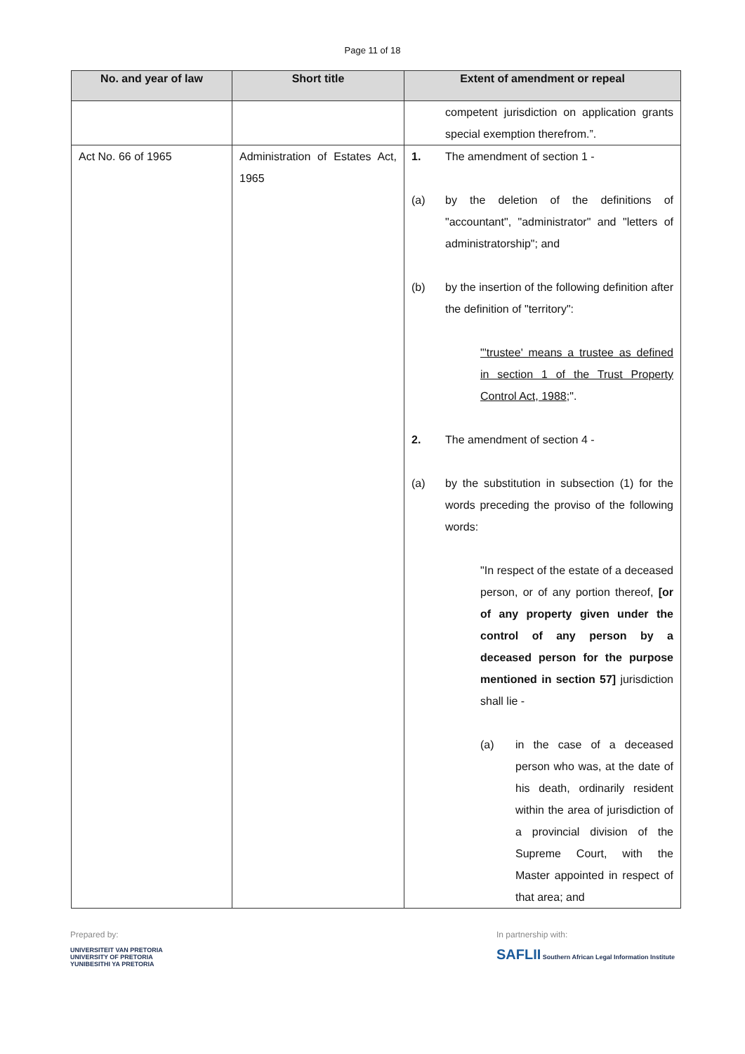Page 11 of 18
| No. and year of law | Short title | Extent of amendment or repeal |
| --- | --- | --- |
| | | competent jurisdiction on application grants special exemption therefrom.”. |
| Act No. 66 of 1965 | Administration of Estates Act, 1965 | 1. The amendment of section 1 - (a) by the deletion of the definitions of "accountant", "administrator" and "letters of administratorship"; and (b) by the insertion of the following definition after the definition of "territory": "'trustee' means a trustee as defined in section 1 of the Trust Property Control Act, 1988 ;". 2. The amendment of section 4 - (a) by the substitution in subsection (1) for the words preceding the proviso of the following words: "In respect of the estate of a deceased person, or of any portion thereof, [or of any property given under the control of any person by a deceased person for the purpose mentioned in section 57] jurisdiction shall lie - (a) in the case of a deceased person who was, at the date of his death, ordinarily resident within the area of jurisdiction of a provincial division of the Supreme Court, with the Master appointed in respect of that area; and |
Prepared by:
UNIVERSITEIT VAN PRETORIA
UNIVERSITY OF PRETORIA
YUNIBESITHI YA PRETORIA
In partnership with:
SAFLII Southern African Legal Information Institute